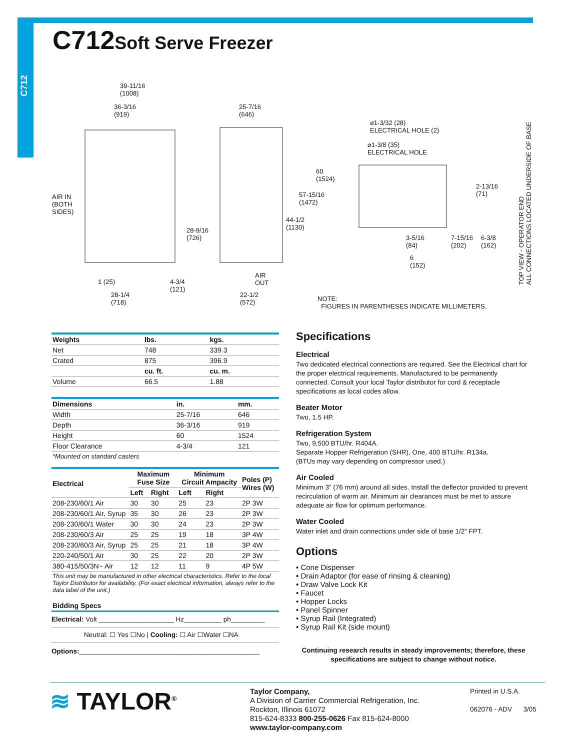C712
C712Soft Serve Freezer
39-11/16
(1008)
36-3/16
(919)
25-7/16
(646)
⌀1-3/32 (28)
ELECTRICAL HOLE (2)
⌀1-3/8 (35)
ELECTRICAL HOLE
60
(1524)
AIR IN
(BOTH
SIDES)
57-15/16
(1472)
44-1/2
(1130)
28-9/16
(726)
2-13/16
(71)
3-5/16
(84)
7-15/16
(202)
6-3/8
(162)
6
(152)
AIR
OUT
1 (25)
4-3/4
(121)
28-1/4
(718)
22-1/2
(572)
NOTE:
FIGURES IN PARENTHESES INDICATE MILLIMETERS.
TOP VIEW - OPERATOR END
ALL CONNECTIONS LOCATED UNDERSIDE OF BASE
| Weights | lbs. | kgs. |
| --- | --- | --- |
| Net | 748 | 339.3 |
| Crated | 875 | 396.9 |
| | cu. ft. | cu. m. |
| Volume | 66.5 | 1.88 |
| Dimensions | in. | mm. |
| --- | --- | --- |
| Width | 25-7/16 | 646 |
| Depth | 36-3/16 | 919 |
| Height | 60 | 1524 |
| Floor Clearance | 4-3/4 | 121 |
| *Mounted on standard casters | | |
| Electrical | Maximum Fuse Size | | Minimum Circuit Ampacity | | Poles (P) Wires (W) |
| --- | --- | --- | --- | --- | --- |
| | Left | Right | Left | Right | |
| 208-230/60/1 Air | 30 | 30 | 25 | 23 | 2P 3W |
| 208-230/60/1 Air, Syrup | 35 | 30 | 26 | 23 | 2P 3W |
| 208-230/60/1 Water | 30 | 30 | 24 | 23 | 2P 3W |
| 208-230/60/3 Air | 25 | 25 | 19 | 18 | 3P 4W |
| 208-230/60/3 Air, Syrup | 25 | 25 | 21 | 18 | 3P 4W |
| 220-240/50/1 Air | 30 | 25 | 22 | 20 | 2P 3W |
| 380-415/50/3N~ Air | 12 | 12 | 11 | 9 | 4P 5W |
| This unit may be manufactured in other electrical characteristics. Refer to the local Taylor Distributor for availability. (For exact electrical information, always refer to the data label of the unit.) | | | | | |
Bidding Specs
Electrical: Volt ____________________ Hz__________ ph_________
Neutral: ☐ Yes ☐No | Cooling: ☐ Air ☐Water ☐NA
Options:________________________________________________
Specifications
Electrical
Two dedicated electrical connections are required. See the Electrical chart for the proper electrical requirements. Manufactured to be permanently connected. Consult your local Taylor distributor for cord & receptacle specifications as local codes allow.
Beater Motor
Two, 1.5 HP.
Refrigeration System
Two, 9,500 BTU/hr. R404A.
Separate Hopper Refrigeration (SHR), One, 400 BTU/hr. R134a.
(BTUs may vary depending on compressor used.)
Air Cooled
Minimum 3” (76 mm) around all sides. Install the deflector provided to prevent recirculation of warm air. Minimum air clearances must be met to assure adequate air flow for optimum performance.
Water Cooled
Water inlet and drain connections under side of base 1/2” FPT.
Options
• Cone Dispenser
• Drain Adaptor (for ease of rinsing & cleaning)
• Draw Valve Lock Kit
• Faucet
• Hopper Locks
• Panel Spinner
• Syrup Rail (Integrated)
• Syrup Rail Kit (side mount)
Continuing research results in steady improvements; therefore, these specifications are subject to change without notice.
≋ TAYLOR<sup>®</sup>
Taylor Company,
A Division of Carrier Commercial Refrigeration, Inc.
Rockton, Illinois 61072
815-624-8333 800-255-0626 Fax 815-624-8000
www.taylor-company.com
Printed in U.S.A.
062076 - ADV 3/05